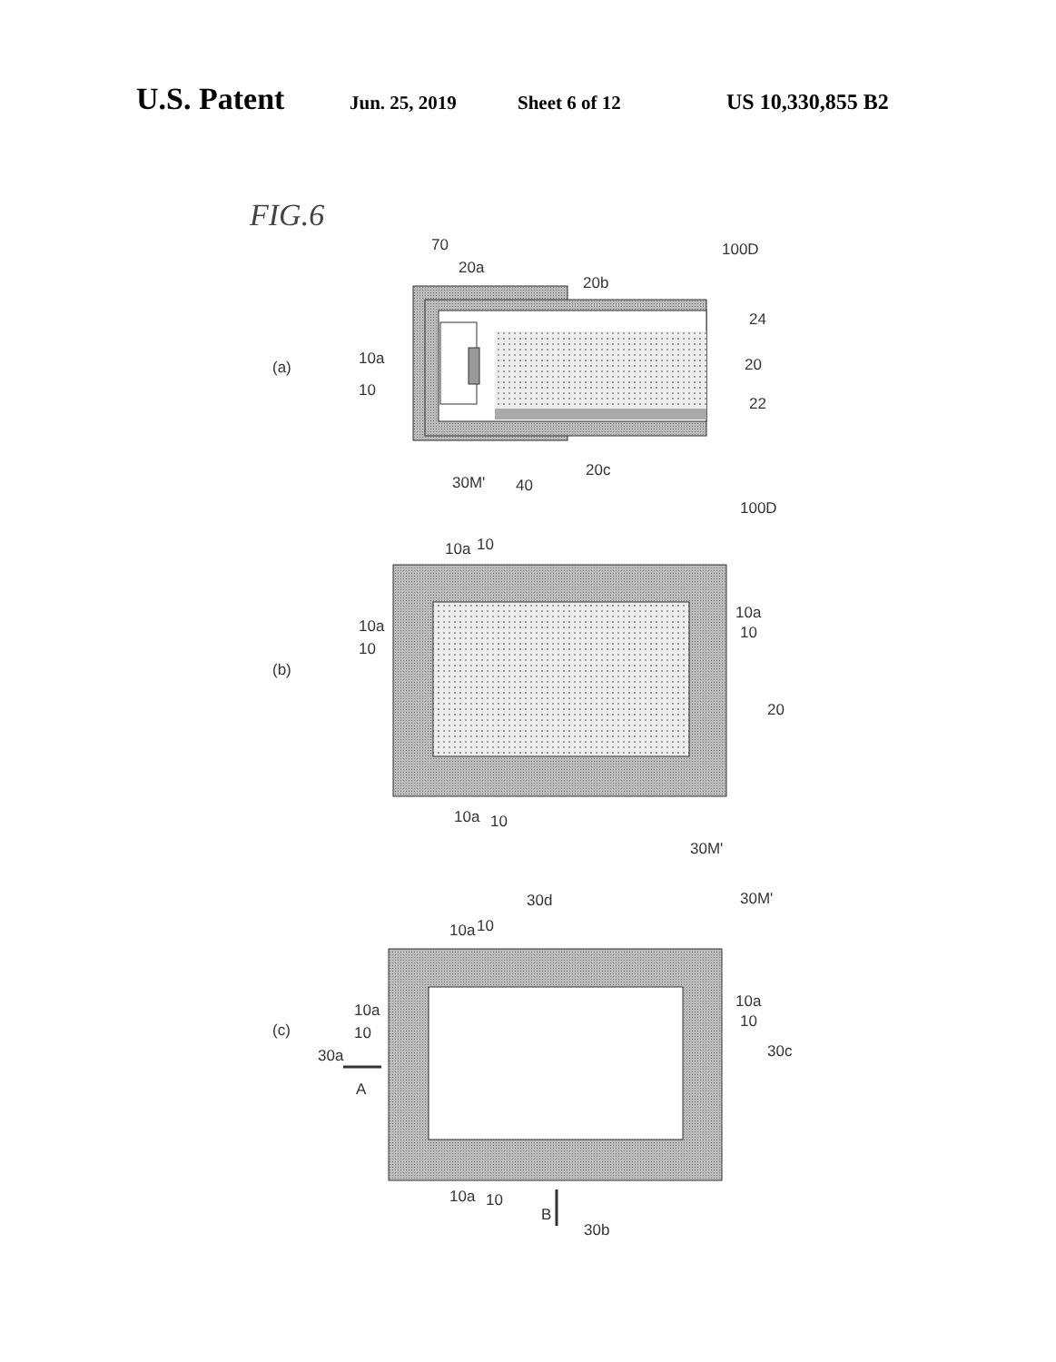U.S. Patent Jun. 25, 2019 Sheet 6 of 12 US 10,330,855 B2
FIG.6
(a)
70
20a
20b
100D
24
20
22
10a
10
30M'
40
20c
(b)
100D
10a
10
10a
10
10a
10
20
10a
10
30M'
(c)
30M'
30d
10a
10
10a
10
30a
A
10a
10
30c
10a
10
B
30b